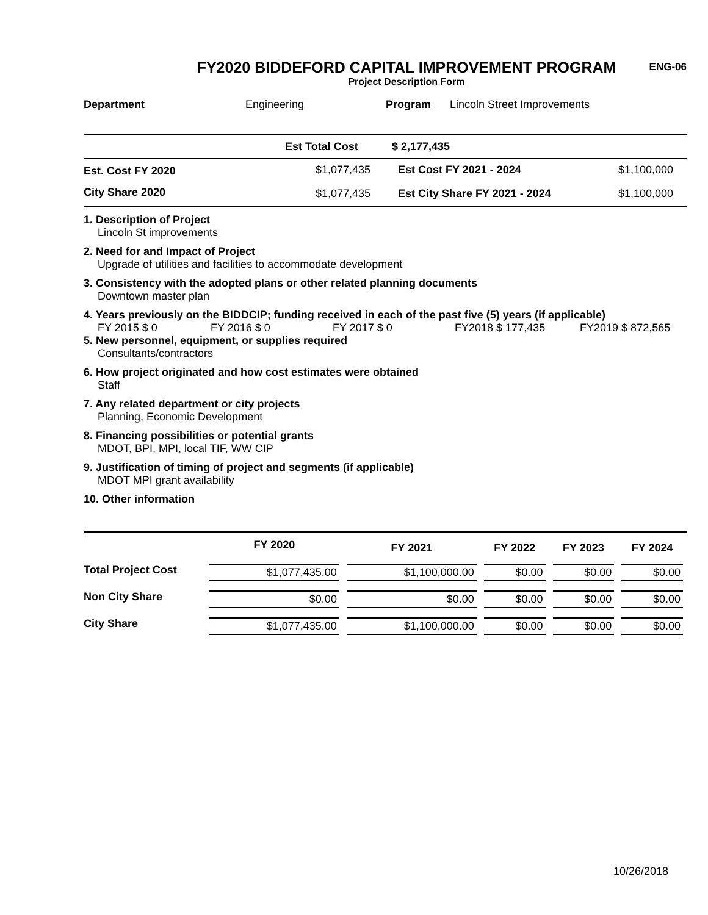ENG-06
FY2020 BIDDEFORD CAPITAL IMPROVEMENT PROGRAM
Project Description Form
| Department | Engineering | Program | Lincoln Street Improvements |
| | Est Total Cost | $ 2,177,435 | |
| Est. Cost FY 2020 | $1,077,435 | Est Cost FY 2021 - 2024 | $1,100,000 |
| City Share 2020 | $1,077,435 | Est City Share FY 2021 - 2024 | $1,100,000 |
1. Description of Project
Lincoln St improvements
2. Need for and Impact of Project
Upgrade of utilities and facilities to accommodate development
3. Consistency with the adopted plans or other related planning documents
Downtown master plan
4. Years previously on the BIDDCIP; funding received in each of the past five (5) years (if applicable)
FY 2015 $ 0 FY 2016 $ 0 FY 2017 $ 0 FY2018 $ 177,435 FY2019 $ 872,565
5. New personnel, equipment, or supplies required
Consultants/contractors
6. How project originated and how cost estimates were obtained
Staff
7. Any related department or city projects
Planning, Economic Development
8. Financing possibilities or potential grants
MDOT, BPI, MPI, local TIF, WW CIP
9. Justification of timing of project and segments (if applicable)
MDOT MPI grant availability
10. Other information
| | FY 2020 | FY 2021 | FY 2022 | FY 2023 | FY 2024 |
| --- | --- | --- | --- | --- | --- |
| Total Project Cost | $1,077,435.00 | $1,100,000.00 | $0.00 | $0.00 | $0.00 |
| Non City Share | $0.00 | $0.00 | $0.00 | $0.00 | $0.00 |
| City Share | $1,077,435.00 | $1,100,000.00 | $0.00 | $0.00 | $0.00 |
10/26/2018